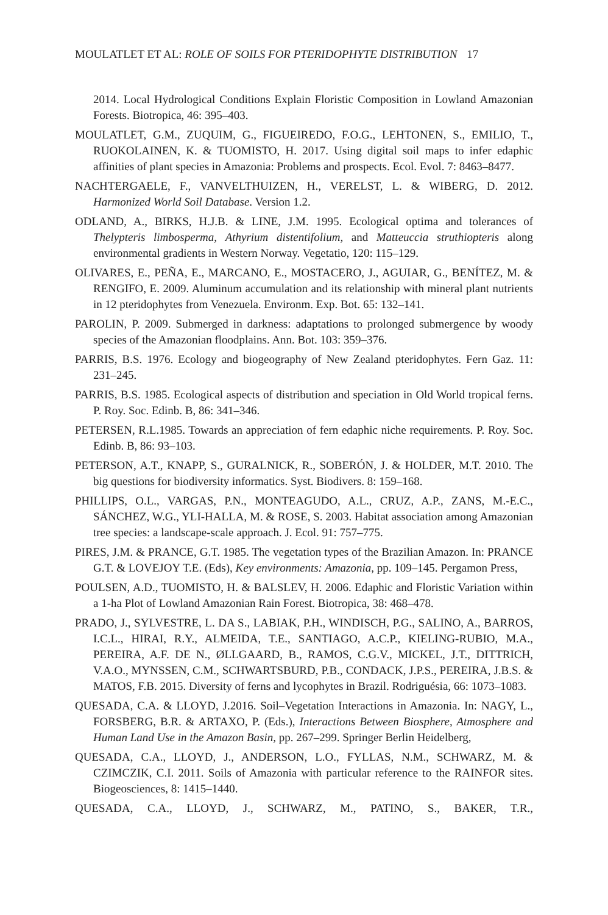MOULATLET ET AL: ROLE OF SOILS FOR PTERIDOPHYTE DISTRIBUTION 17
2014. Local Hydrological Conditions Explain Floristic Composition in Lowland Amazonian Forests. Biotropica, 46: 395–403.
MOULATLET, G.M., ZUQUIM, G., FIGUEIREDO, F.O.G., LEHTONEN, S., EMILIO, T., RUOKOLAINEN, K. & TUOMISTO, H. 2017. Using digital soil maps to infer edaphic affinities of plant species in Amazonia: Problems and prospects. Ecol. Evol. 7: 8463–8477.
NACHTERGAELE, F., VANVELTHUIZEN, H., VERELST, L. & WIBERG, D. 2012. Harmonized World Soil Database. Version 1.2.
ODLAND, A., BIRKS, H.J.B. & LINE, J.M. 1995. Ecological optima and tolerances of Thelypteris limbosperma, Athyrium distentifolium, and Matteuccia struthiopteris along environmental gradients in Western Norway. Vegetatio, 120: 115–129.
OLIVARES, E., PEÑA, E., MARCANO, E., MOSTACERO, J., AGUIAR, G., BENÍTEZ, M. & RENGIFO, E. 2009. Aluminum accumulation and its relationship with mineral plant nutrients in 12 pteridophytes from Venezuela. Environm. Exp. Bot. 65: 132–141.
PAROLIN, P. 2009. Submerged in darkness: adaptations to prolonged submergence by woody species of the Amazonian floodplains. Ann. Bot. 103: 359–376.
PARRIS, B.S. 1976. Ecology and biogeography of New Zealand pteridophytes. Fern Gaz. 11: 231–245.
PARRIS, B.S. 1985. Ecological aspects of distribution and speciation in Old World tropical ferns. P. Roy. Soc. Edinb. B, 86: 341–346.
PETERSEN, R.L.1985. Towards an appreciation of fern edaphic niche requirements. P. Roy. Soc. Edinb. B, 86: 93–103.
PETERSON, A.T., KNAPP, S., GURALNICK, R., SOBERÓN, J. & HOLDER, M.T. 2010. The big questions for biodiversity informatics. Syst. Biodivers. 8: 159–168.
PHILLIPS, O.L., VARGAS, P.N., MONTEAGUDO, A.L., CRUZ, A.P., ZANS, M.-E.C., SÁNCHEZ, W.G., YLI-HALLA, M. & ROSE, S. 2003. Habitat association among Amazonian tree species: a landscape-scale approach. J. Ecol. 91: 757–775.
PIRES, J.M. & PRANCE, G.T. 1985. The vegetation types of the Brazilian Amazon. In: PRANCE G.T. & LOVEJOY T.E. (Eds), Key environments: Amazonia, pp. 109–145. Pergamon Press,
POULSEN, A.D., TUOMISTO, H. & BALSLEV, H. 2006. Edaphic and Floristic Variation within a 1-ha Plot of Lowland Amazonian Rain Forest. Biotropica, 38: 468–478.
PRADO, J., SYLVESTRE, L. DA S., LABIAK, P.H., WINDISCH, P.G., SALINO, A., BARROS, I.C.L., HIRAI, R.Y., ALMEIDA, T.E., SANTIAGO, A.C.P., KIELING-RUBIO, M.A., PEREIRA, A.F. DE N., ØLLGAARD, B., RAMOS, C.G.V., MICKEL, J.T., DITTRICH, V.A.O., MYNSSEN, C.M., SCHWARTSBURD, P.B., CONDACK, J.P.S., PEREIRA, J.B.S. & MATOS, F.B. 2015. Diversity of ferns and lycophytes in Brazil. Rodriguésia, 66: 1073–1083.
QUESADA, C.A. & LLOYD, J.2016. Soil–Vegetation Interactions in Amazonia. In: NAGY, L., FORSBERG, B.R. & ARTAXO, P. (Eds.), Interactions Between Biosphere, Atmosphere and Human Land Use in the Amazon Basin, pp. 267–299. Springer Berlin Heidelberg,
QUESADA, C.A., LLOYD, J., ANDERSON, L.O., FYLLAS, N.M., SCHWARZ, M. & CZIMCZIK, C.I. 2011. Soils of Amazonia with particular reference to the RAINFOR sites. Biogeosciences, 8: 1415–1440.
QUESADA, C.A., LLOYD, J., SCHWARZ, M., PATINO, S., BAKER, T.R.,